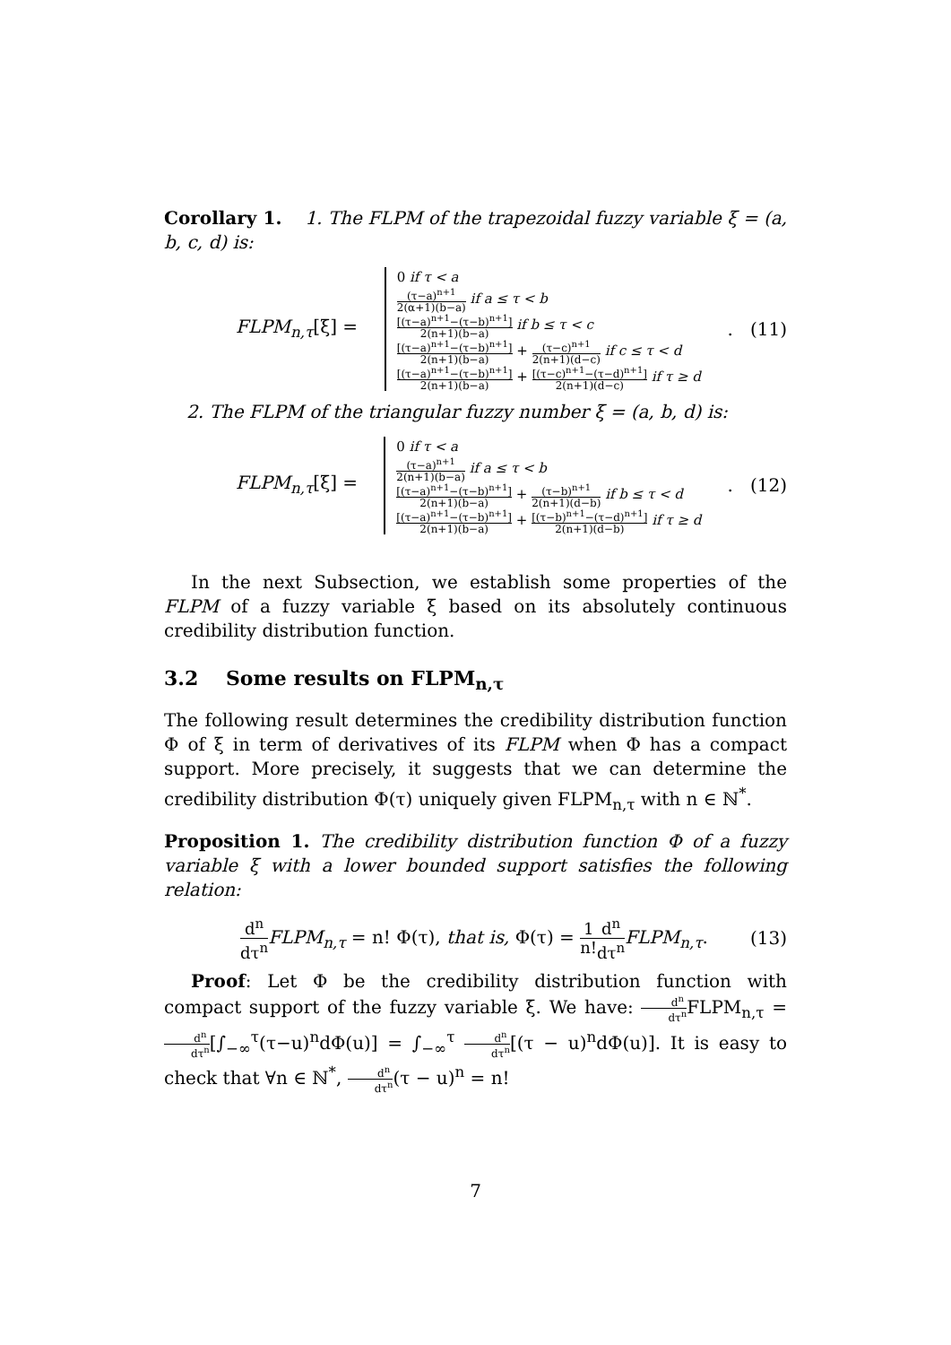Corollary 1. 1. The FLPM of the trapezoidal fuzzy variable ξ = (a, b, c, d) is:
FLPM<sub>n,τ</sub>[ξ] =
0 if τ < a
(τ−a)<sup>n+1</sup> 2(α+1)(b−a) if a ≤ τ < b
[(τ−a)<sup>n+1</sup>−(τ−b)<sup>n+1</sup>] 2(n+1)(b−a) if b ≤ τ < c
[(τ−a)<sup>n+1</sup>−(τ−b)<sup>n+1</sup>] 2(n+1)(b−a) + (τ−c)<sup>n+1</sup> 2(n+1)(d−c) if c ≤ τ < d
[(τ−a)<sup>n+1</sup>−(τ−b)<sup>n+1</sup>] 2(n+1)(b−a) + [(τ−c)<sup>n+1</sup>−(τ−d)<sup>n+1</sup>] 2(n+1)(d−c) if τ ≥ d
. (11)
2. The FLPM of the triangular fuzzy number ξ = (a, b, d) is:
FLPM<sub>n,τ</sub>[ξ] =
0 if τ < a
(τ−a)<sup>n+1</sup> 2(n+1)(b−a) if a ≤ τ < b
[(τ−a)<sup>n+1</sup>−(τ−b)<sup>n+1</sup>] 2(n+1)(b−a) + (τ−b)<sup>n+1</sup> 2(n+1)(d−b) if b ≤ τ < d
[(τ−a)<sup>n+1</sup>−(τ−b)<sup>n+1</sup>] 2(n+1)(b−a) + [(τ−b)<sup>n+1</sup>−(τ−d)<sup>n+1</sup>] 2(n+1)(d−b) if τ ≥ d
. (12)
In the next Subsection, we establish some properties of the FLPM of a fuzzy variable ξ based on its absolutely continuous credibility distribution function.
3.2 Some results on FLPM<sub>n,τ</sub>
The following result determines the credibility distribution function Φ of ξ in term of derivatives of its FLPM when Φ has a compact support. More precisely, it suggests that we can determine the credibility distribution Φ(τ) uniquely given FLPM<sub>n,τ</sub> with n ∈ ℕ<sup>*</sup>.
Proposition 1. The credibility distribution function Φ of a fuzzy variable ξ with a lower bounded support satisfies the following relation:
d<sup>n</sup> dτ<sup>n</sup> FLPM<sub>n,τ</sub> = n! Φ(τ), that is, Φ(τ) = 1 n!d<sup>n</sup> dτ<sup>n</sup> FLPM<sub>n,τ</sub>.
(13)
Proof: Let Φ be the credibility distribution function with compact support of the fuzzy variable ξ. We have: d<sup>n</sup> dτ<sup>n</sup> FLPM<sub>n,τ</sub> = d<sup>n</sup> dτ<sup>n</sup>[∫<sub>−∞</sub><sup>τ</sup>(τ−u)<sup>n</sup>dΦ(u)] = ∫<sub>−∞</sub><sup>τ</sup> d<sup>n</sup> dτ<sup>n</sup>[(τ − u)<sup>n</sup>dΦ(u)]. It is easy to check that ∀n ∈ ℕ<sup>*</sup>, d<sup>n</sup> dτ<sup>n</sup>(τ − u)<sup>n</sup> = n!
7